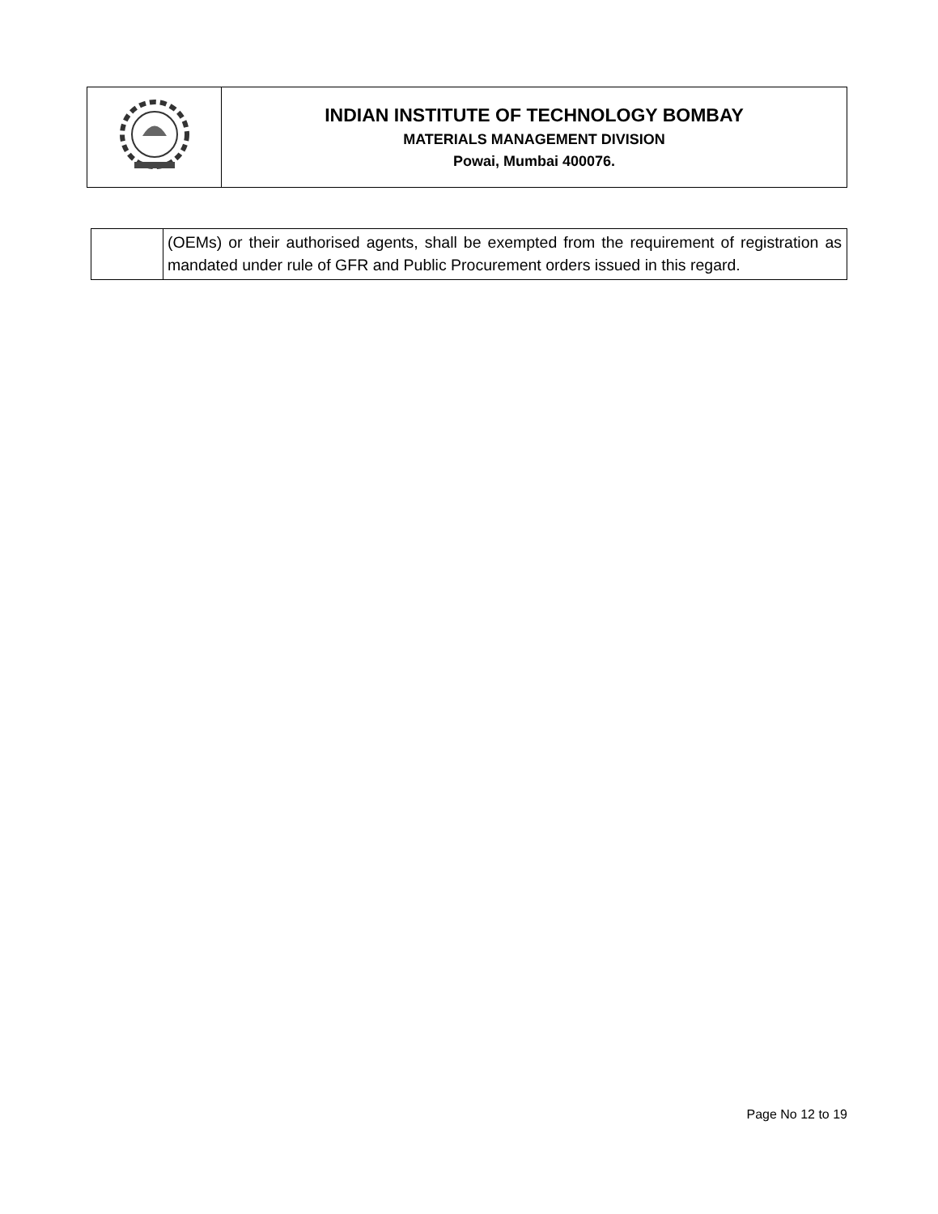| | INDIAN INSTITUTE OF TECHNOLOGY BOMBAY MATERIALS MANAGEMENT DIVISION Powai, Mumbai 400076. |
| | (OEMs) or their authorised agents, shall be exempted from the requirement of registration as mandated under rule of GFR and Public Procurement orders issued in this regard. |
Page No 12 to 19